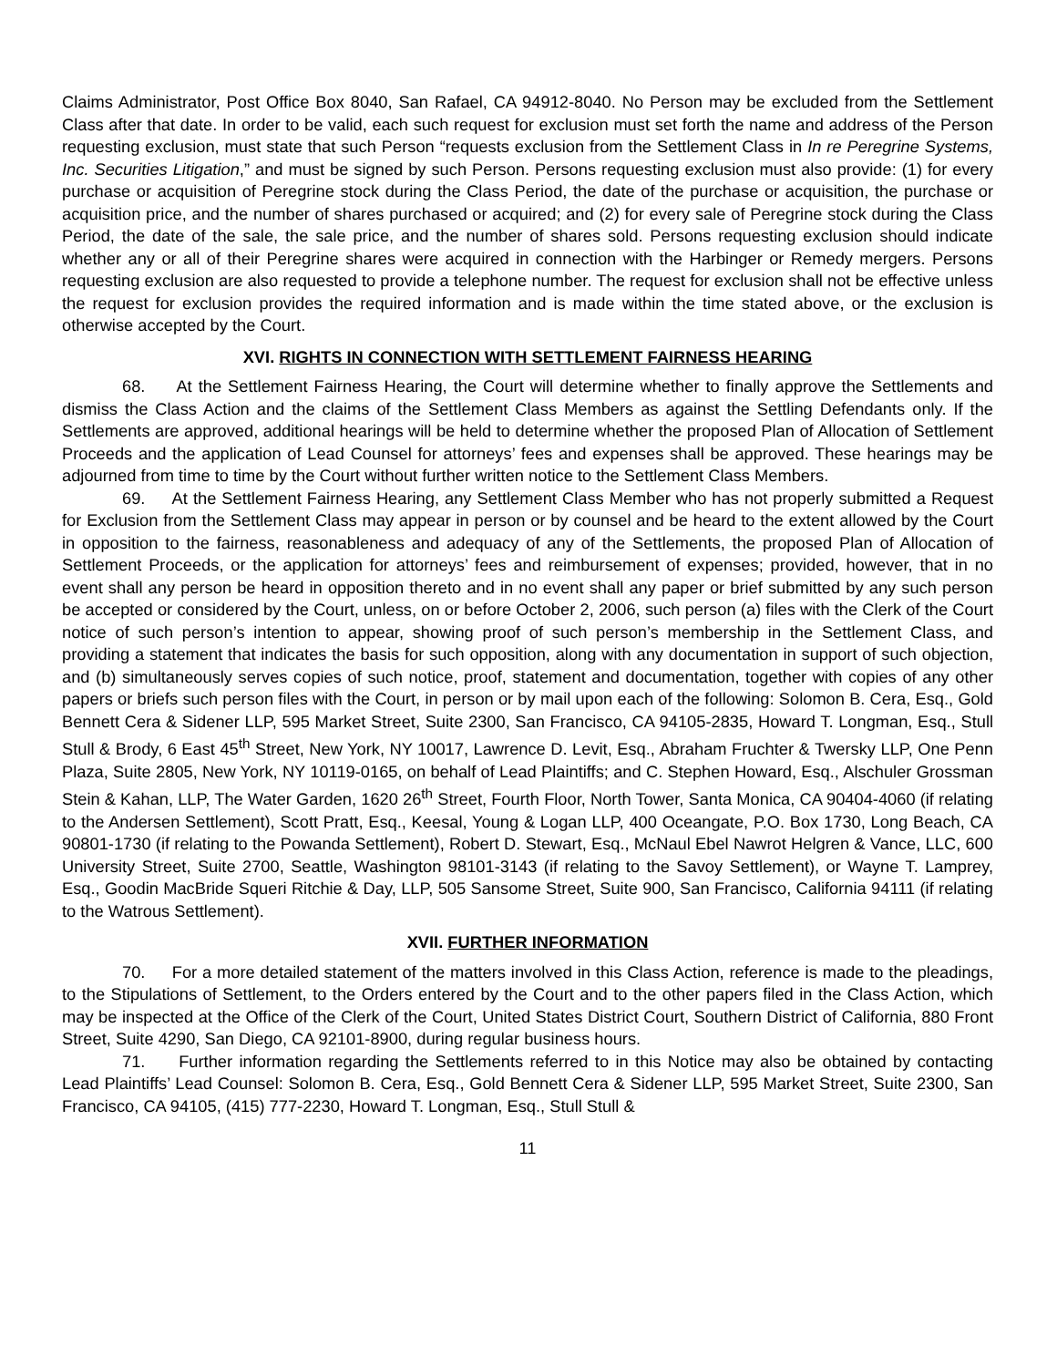Claims Administrator, Post Office Box 8040, San Rafael, CA 94912-8040. No Person may be excluded from the Settlement Class after that date. In order to be valid, each such request for exclusion must set forth the name and address of the Person requesting exclusion, must state that such Person “requests exclusion from the Settlement Class in In re Peregrine Systems, Inc. Securities Litigation,” and must be signed by such Person. Persons requesting exclusion must also provide: (1) for every purchase or acquisition of Peregrine stock during the Class Period, the date of the purchase or acquisition, the purchase or acquisition price, and the number of shares purchased or acquired; and (2) for every sale of Peregrine stock during the Class Period, the date of the sale, the sale price, and the number of shares sold. Persons requesting exclusion should indicate whether any or all of their Peregrine shares were acquired in connection with the Harbinger or Remedy mergers. Persons requesting exclusion are also requested to provide a telephone number. The request for exclusion shall not be effective unless the request for exclusion provides the required information and is made within the time stated above, or the exclusion is otherwise accepted by the Court.
XVI. RIGHTS IN CONNECTION WITH SETTLEMENT FAIRNESS HEARING
68. At the Settlement Fairness Hearing, the Court will determine whether to finally approve the Settlements and dismiss the Class Action and the claims of the Settlement Class Members as against the Settling Defendants only. If the Settlements are approved, additional hearings will be held to determine whether the proposed Plan of Allocation of Settlement Proceeds and the application of Lead Counsel for attorneys’ fees and expenses shall be approved. These hearings may be adjourned from time to time by the Court without further written notice to the Settlement Class Members.
69. At the Settlement Fairness Hearing, any Settlement Class Member who has not properly submitted a Request for Exclusion from the Settlement Class may appear in person or by counsel and be heard to the extent allowed by the Court in opposition to the fairness, reasonableness and adequacy of any of the Settlements, the proposed Plan of Allocation of Settlement Proceeds, or the application for attorneys’ fees and reimbursement of expenses; provided, however, that in no event shall any person be heard in opposition thereto and in no event shall any paper or brief submitted by any such person be accepted or considered by the Court, unless, on or before October 2, 2006, such person (a) files with the Clerk of the Court notice of such person’s intention to appear, showing proof of such person’s membership in the Settlement Class, and providing a statement that indicates the basis for such opposition, along with any documentation in support of such objection, and (b) simultaneously serves copies of such notice, proof, statement and documentation, together with copies of any other papers or briefs such person files with the Court, in person or by mail upon each of the following: Solomon B. Cera, Esq., Gold Bennett Cera & Sidener LLP, 595 Market Street, Suite 2300, San Francisco, CA 94105-2835, Howard T. Longman, Esq., Stull Stull & Brody, 6 East 45<sup>th</sup> Street, New York, NY 10017, Lawrence D. Levit, Esq., Abraham Fruchter & Twersky LLP, One Penn Plaza, Suite 2805, New York, NY 10119-0165, on behalf of Lead Plaintiffs; and C. Stephen Howard, Esq., Alschuler Grossman Stein & Kahan, LLP, The Water Garden, 1620 26<sup>th</sup> Street, Fourth Floor, North Tower, Santa Monica, CA 90404-4060 (if relating to the Andersen Settlement), Scott Pratt, Esq., Keesal, Young & Logan LLP, 400 Oceangate, P.O. Box 1730, Long Beach, CA 90801-1730 (if relating to the Powanda Settlement), Robert D. Stewart, Esq., McNaul Ebel Nawrot Helgren & Vance, LLC, 600 University Street, Suite 2700, Seattle, Washington 98101-3143 (if relating to the Savoy Settlement), or Wayne T. Lamprey, Esq., Goodin MacBride Squeri Ritchie & Day, LLP, 505 Sansome Street, Suite 900, San Francisco, California 94111 (if relating to the Watrous Settlement).
XVII. FURTHER INFORMATION
70. For a more detailed statement of the matters involved in this Class Action, reference is made to the pleadings, to the Stipulations of Settlement, to the Orders entered by the Court and to the other papers filed in the Class Action, which may be inspected at the Office of the Clerk of the Court, United States District Court, Southern District of California, 880 Front Street, Suite 4290, San Diego, CA 92101-8900, during regular business hours.
71. Further information regarding the Settlements referred to in this Notice may also be obtained by contacting Lead Plaintiffs’ Lead Counsel: Solomon B. Cera, Esq., Gold Bennett Cera & Sidener LLP, 595 Market Street, Suite 2300, San Francisco, CA 94105, (415) 777-2230, Howard T. Longman, Esq., Stull Stull &
11